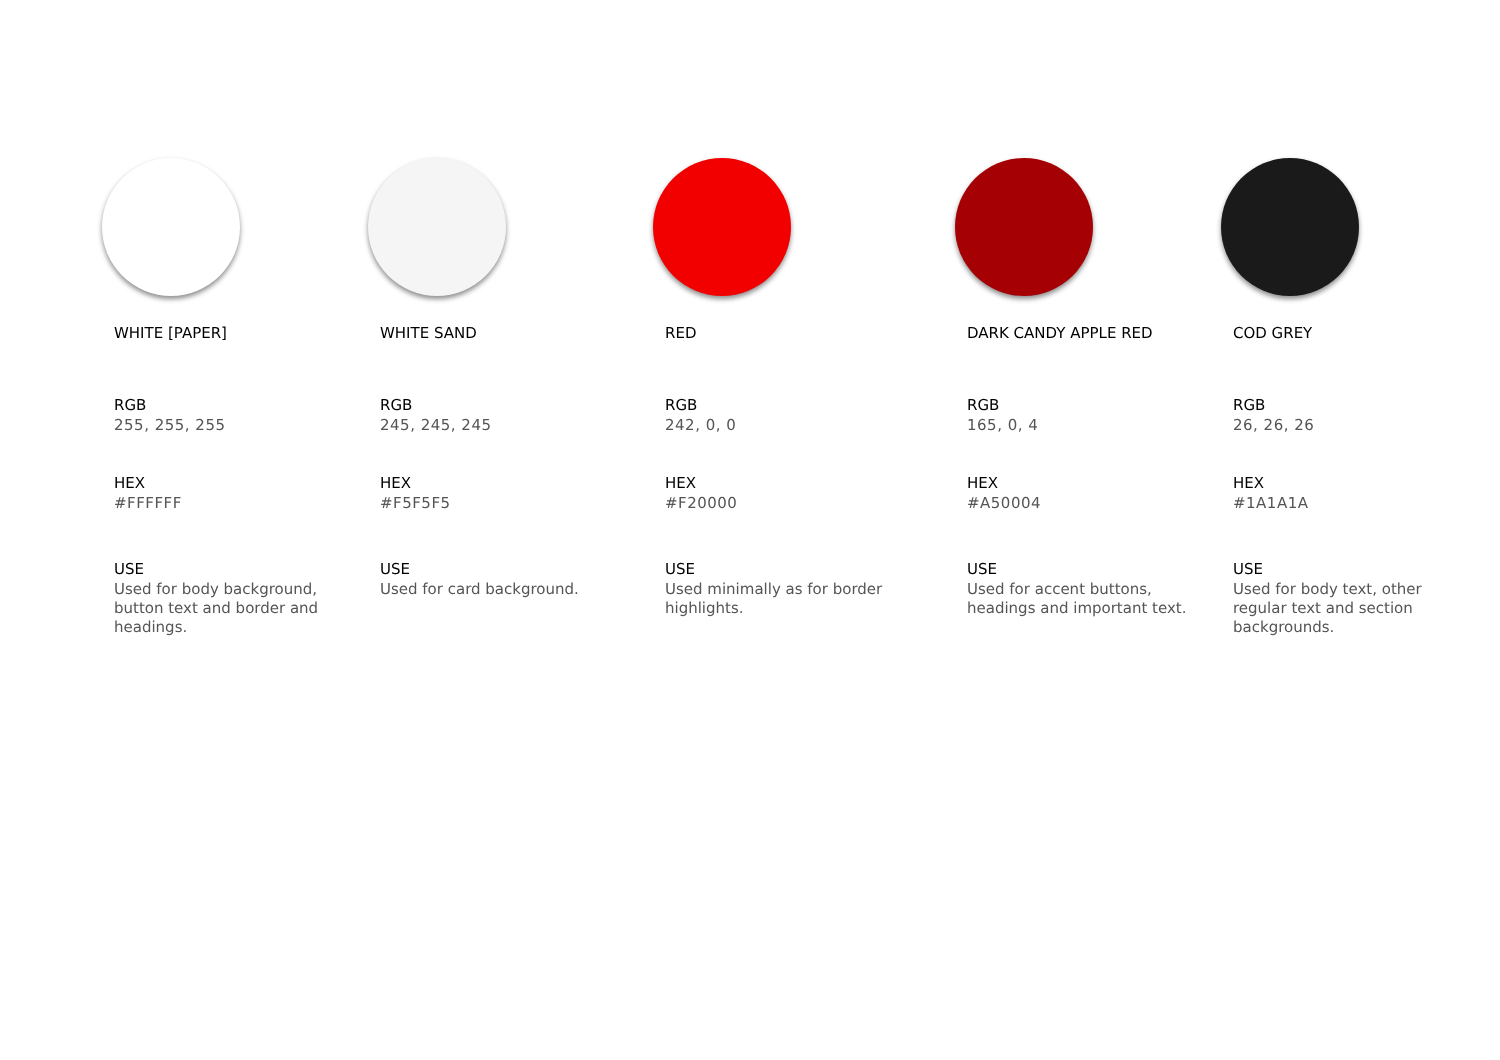WHITE [PAPER]
RGB
255, 255, 255
HEX
#FFFFFF
USE
Used for body background, button text and border and headings.
WHITE SAND
RGB
245, 245, 245
HEX
#F5F5F5
USE
Used for card background.
RED
RGB
242, 0, 0
HEX
#F20000
USE
Used minimally as for border highlights.
DARK CANDY APPLE RED
RGB
165, 0, 4
HEX
#A50004
USE
Used for accent buttons, headings and important text.
COD GREY
RGB
26, 26, 26
HEX
#1A1A1A
USE
Used for body text, other regular text and section backgrounds.